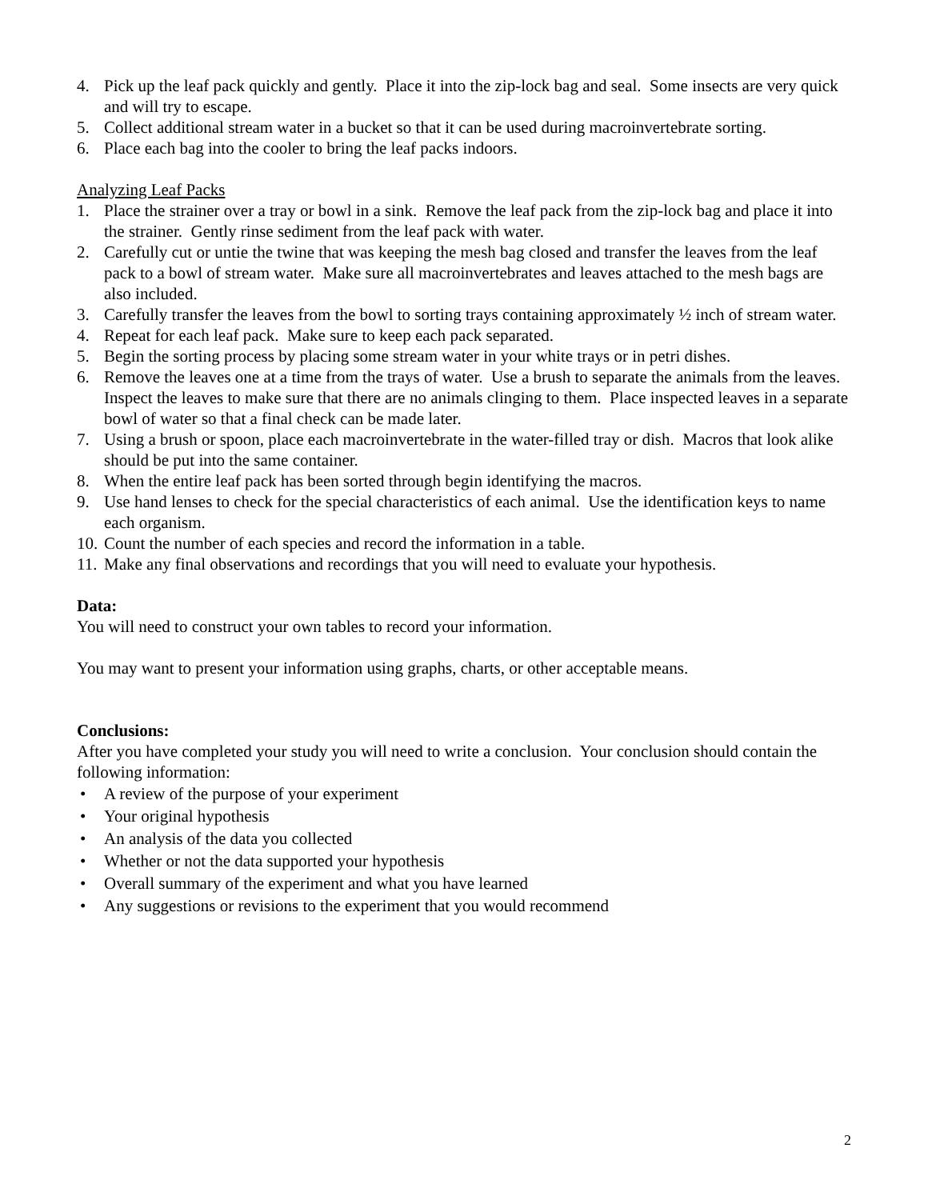4. Pick up the leaf pack quickly and gently. Place it into the zip-lock bag and seal. Some insects are very quick and will try to escape.
5. Collect additional stream water in a bucket so that it can be used during macroinvertebrate sorting.
6. Place each bag into the cooler to bring the leaf packs indoors.
Analyzing Leaf Packs
1. Place the strainer over a tray or bowl in a sink. Remove the leaf pack from the zip-lock bag and place it into the strainer. Gently rinse sediment from the leaf pack with water.
2. Carefully cut or untie the twine that was keeping the mesh bag closed and transfer the leaves from the leaf pack to a bowl of stream water. Make sure all macroinvertebrates and leaves attached to the mesh bags are also included.
3. Carefully transfer the leaves from the bowl to sorting trays containing approximately ½ inch of stream water.
4. Repeat for each leaf pack. Make sure to keep each pack separated.
5. Begin the sorting process by placing some stream water in your white trays or in petri dishes.
6. Remove the leaves one at a time from the trays of water. Use a brush to separate the animals from the leaves. Inspect the leaves to make sure that there are no animals clinging to them. Place inspected leaves in a separate bowl of water so that a final check can be made later.
7. Using a brush or spoon, place each macroinvertebrate in the water-filled tray or dish. Macros that look alike should be put into the same container.
8. When the entire leaf pack has been sorted through begin identifying the macros.
9. Use hand lenses to check for the special characteristics of each animal. Use the identification keys to name each organism.
10. Count the number of each species and record the information in a table.
11. Make any final observations and recordings that you will need to evaluate your hypothesis.
Data:
You will need to construct your own tables to record your information.
You may want to present your information using graphs, charts, or other acceptable means.
Conclusions:
After you have completed your study you will need to write a conclusion. Your conclusion should contain the following information:
• A review of the purpose of your experiment
• Your original hypothesis
• An analysis of the data you collected
• Whether or not the data supported your hypothesis
• Overall summary of the experiment and what you have learned
• Any suggestions or revisions to the experiment that you would recommend
2